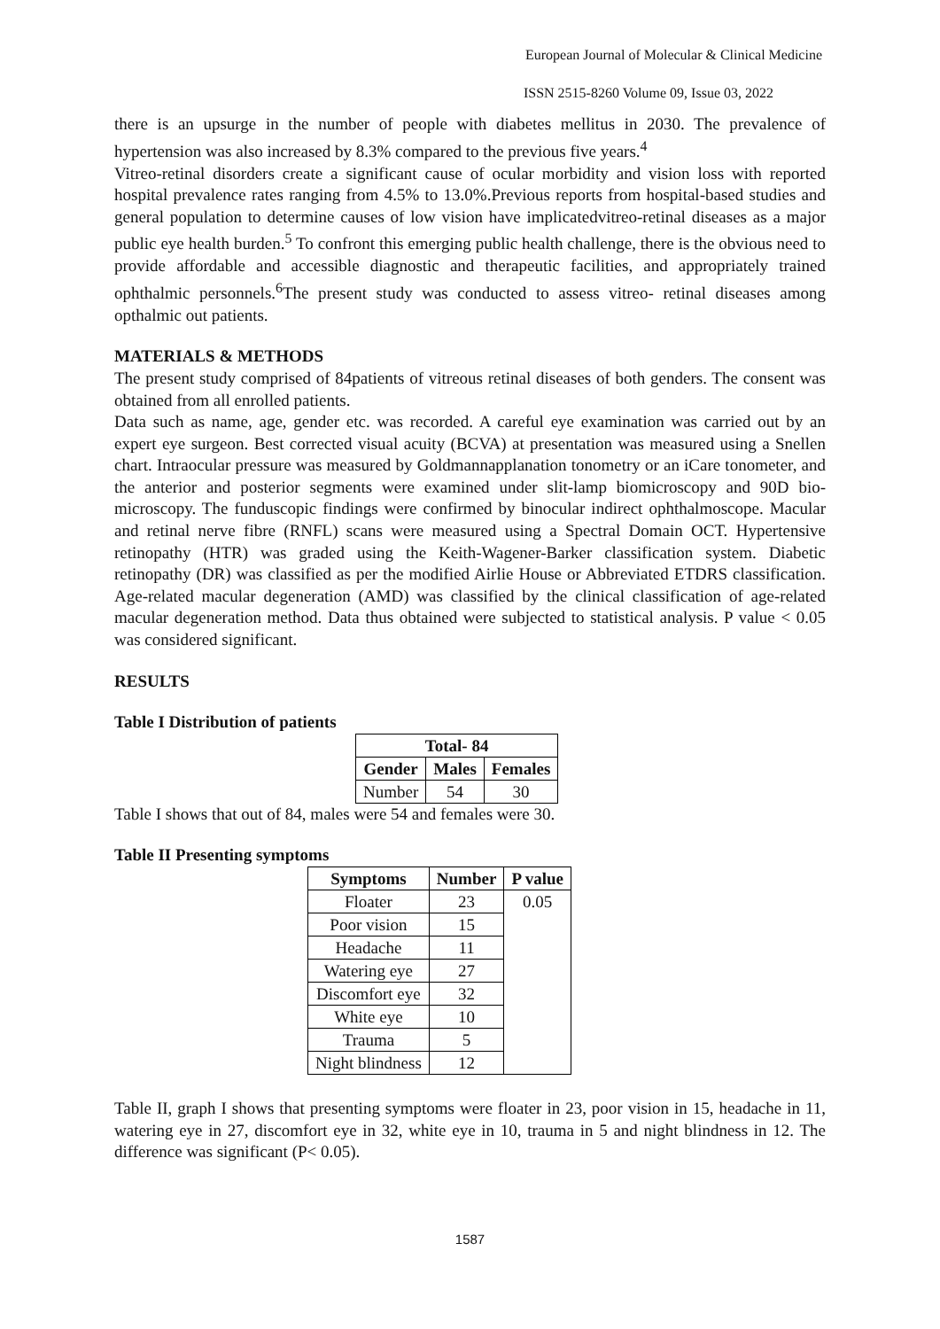European Journal of Molecular & Clinical Medicine
ISSN 2515-8260 Volume 09, Issue 03, 2022
there is an upsurge in the number of people with diabetes mellitus in 2030. The prevalence of hypertension was also increased by 8.3% compared to the previous five years.<sup>4</sup>
Vitreo-retinal disorders create a significant cause of ocular morbidity and vision loss with reported hospital prevalence rates ranging from 4.5% to 13.0%.Previous reports from hospital-based studies and general population to determine causes of low vision have implicatedvitreo-retinal diseases as a major public eye health burden.<sup>5</sup> To confront this emerging public health challenge, there is the obvious need to provide affordable and accessible diagnostic and therapeutic facilities, and appropriately trained ophthalmic personnels.<sup>6</sup>The present study was conducted to assess vitreo- retinal diseases among opthalmic out patients.
MATERIALS & METHODS
The present study comprised of 84patients of vitreous retinal diseases of both genders. The consent was obtained from all enrolled patients.
Data such as name, age, gender etc. was recorded. A careful eye examination was carried out by an expert eye surgeon. Best corrected visual acuity (BCVA) at presentation was measured using a Snellen chart. Intraocular pressure was measured by Goldmannapplanation tonometry or an iCare tonometer, and the anterior and posterior segments were examined under slit-lamp biomicroscopy and 90D bio-microscopy. The funduscopic findings were confirmed by binocular indirect ophthalmoscope. Macular and retinal nerve fibre (RNFL) scans were measured using a Spectral Domain OCT. Hypertensive retinopathy (HTR) was graded using the Keith-Wagener-Barker classification system. Diabetic retinopathy (DR) was classified as per the modified Airlie House or Abbreviated ETDRS classification. Age-related macular degeneration (AMD) was classified by the clinical classification of age-related macular degeneration method. Data thus obtained were subjected to statistical analysis. P value < 0.05 was considered significant.
RESULTS
Table I Distribution of patients
| Total- 84 | | |
| --- | --- | --- |
| Gender | Males | Females |
| Number | 54 | 30 |
Table I shows that out of 84, males were 54 and females were 30.
Table II Presenting symptoms
| Symptoms | Number | P value |
| --- | --- | --- |
| Floater | 23 | 0.05 |
| Poor vision | 15 | |
| Headache | 11 | |
| Watering eye | 27 | |
| Discomfort eye | 32 | |
| White eye | 10 | |
| Trauma | 5 | |
| Night blindness | 12 | |
Table II, graph I shows that presenting symptoms were floater in 23, poor vision in 15, headache in 11, watering eye in 27, discomfort eye in 32, white eye in 10, trauma in 5 and night blindness in 12. The difference was significant (P< 0.05).
1587